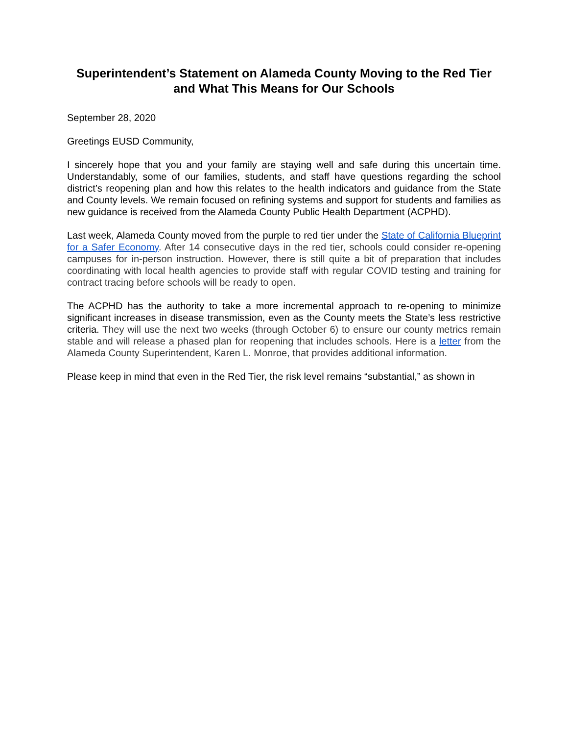Superintendent’s Statement on Alameda County Moving to the Red Tier and What This Means for Our Schools
September 28, 2020
Greetings EUSD Community,
I sincerely hope that you and your family are staying well and safe during this uncertain time. Understandably, some of our families, students, and staff have questions regarding the school district’s reopening plan and how this relates to the health indicators and guidance from the State and County levels. We remain focused on refining systems and support for students and families as new guidance is received from the Alameda County Public Health Department (ACPHD).
Last week, Alameda County moved from the purple to red tier under the State of California Blueprint for a Safer Economy. After 14 consecutive days in the red tier, schools could consider re-opening campuses for in-person instruction. However, there is still quite a bit of preparation that includes coordinating with local health agencies to provide staff with regular COVID testing and training for contract tracing before schools will be ready to open.
The ACPHD has the authority to take a more incremental approach to re-opening to minimize significant increases in disease transmission, even as the County meets the State’s less restrictive criteria. They will use the next two weeks (through October 6) to ensure our county metrics remain stable and will release a phased plan for reopening that includes schools. Here is a letter from the Alameda County Superintendent, Karen L. Monroe, that provides additional information.
Please keep in mind that even in the Red Tier, the risk level remains “substantial,” as shown in